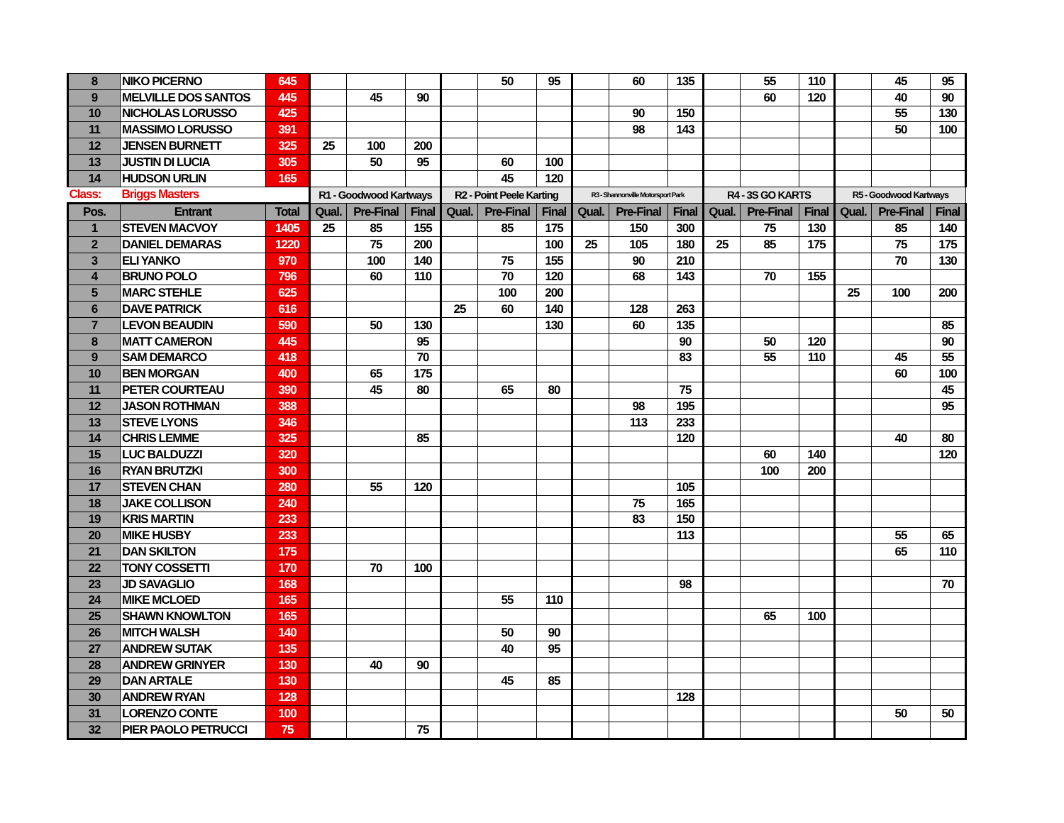| 8 | NIKO PICERNO | 645 | | | | | 50 | 95 | | 60 | 135 | | 55 | 110 | | 45 | 95 |
| 9 | MELVILLE DOS SANTOS | 445 | | 45 | 90 | | | | | | | | 60 | 120 | | 40 | 90 |
| 10 | NICHOLAS LORUSSO | 425 | | | | | | | | 90 | 150 | | | | | 55 | 130 |
| 11 | MASSIMO LORUSSO | 391 | | | | | | | | 98 | 143 | | | | | 50 | 100 |
| 12 | JENSEN BURNETT | 325 | 25 | 100 | 200 | | | | | | | | | | | | |
| 13 | JUSTIN DI LUCIA | 305 | | 50 | 95 | | 60 | 100 | | | | | | | | | |
| 14 | HUDSON URLIN | 165 | | | | | 45 | 120 | | | | | | | | | |
| Class: | Briggs Masters | | R1 - Goodwood Kartways | | | R2 - Point Peele Karting | | | R3 - Shannonville Motorsport Park | | | R4 - 3S GO KARTS | | | R5 - Goodwood Kartways | | |
| Pos. | Entrant | Total | Qual. | Pre-Final | Final | Qual. | Pre-Final | Final | Qual. | Pre-Final | Final | Qual. | Pre-Final | Final | Qual. | Pre-Final | Final |
| 1 | STEVEN MACVOY | 1405 | 25 | 85 | 155 | | 85 | 175 | | 150 | 300 | | 75 | 130 | | 85 | 140 |
| 2 | DANIEL DEMARAS | 1220 | | 75 | 200 | | | 100 | 25 | 105 | 180 | 25 | 85 | 175 | | 75 | 175 |
| 3 | ELI YANKO | 970 | | 100 | 140 | | 75 | 155 | | 90 | 210 | | | | | 70 | 130 |
| 4 | BRUNO POLO | 796 | | 60 | 110 | | 70 | 120 | | 68 | 143 | | 70 | 155 | | | |
| 5 | MARC STEHLE | 625 | | | | | 100 | 200 | | | | | | | 25 | 100 | 200 |
| 6 | DAVE PATRICK | 616 | | | | 25 | 60 | 140 | | 128 | 263 | | | | | | |
| 7 | LEVON BEAUDIN | 590 | | 50 | 130 | | | 130 | | 60 | 135 | | | | | | 85 |
| 8 | MATT CAMERON | 445 | | | 95 | | | | | | 90 | | 50 | 120 | | | 90 |
| 9 | SAM DEMARCO | 418 | | | 70 | | | | | | 83 | | 55 | 110 | | 45 | 55 |
| 10 | BEN MORGAN | 400 | | 65 | 175 | | | | | | | | | | | 60 | 100 |
| 11 | PETER COURTEAU | 390 | | 45 | 80 | | 65 | 80 | | | 75 | | | | | | 45 |
| 12 | JASON ROTHMAN | 388 | | | | | | | | 98 | 195 | | | | | | 95 |
| 13 | STEVE LYONS | 346 | | | | | | | | 113 | 233 | | | | | | |
| 14 | CHRIS LEMME | 325 | | | 85 | | | | | | 120 | | | | | 40 | 80 |
| 15 | LUC BALDUZZI | 320 | | | | | | | | | | | 60 | 140 | | | 120 |
| 16 | RYAN BRUTZKI | 300 | | | | | | | | | | | 100 | 200 | | | |
| 17 | STEVEN CHAN | 280 | | 55 | 120 | | | | | | 105 | | | | | | |
| 18 | JAKE COLLISON | 240 | | | | | | | | 75 | 165 | | | | | | |
| 19 | KRIS MARTIN | 233 | | | | | | | | 83 | 150 | | | | | | |
| 20 | MIKE HUSBY | 233 | | | | | | | | | 113 | | | | | 55 | 65 |
| 21 | DAN SKILTON | 175 | | | | | | | | | | | | | | 65 | 110 |
| 22 | TONY COSSETTI | 170 | | 70 | 100 | | | | | | | | | | | | |
| 23 | JD SAVAGLIO | 168 | | | | | | | | | 98 | | | | | | 70 |
| 24 | MIKE MCLOED | 165 | | | | | 55 | 110 | | | | | | | | | |
| 25 | SHAWN KNOWLTON | 165 | | | | | | | | | | | 65 | 100 | | | |
| 26 | MITCH WALSH | 140 | | | | | 50 | 90 | | | | | | | | | |
| 27 | ANDREW SUTAK | 135 | | | | | 40 | 95 | | | | | | | | | |
| 28 | ANDREW GRINYER | 130 | | 40 | 90 | | | | | | | | | | | | |
| 29 | DAN ARTALE | 130 | | | | | 45 | 85 | | | | | | | | | |
| 30 | ANDREW RYAN | 128 | | | | | | | | | 128 | | | | | | |
| 31 | LORENZO CONTE | 100 | | | | | | | | | | | | | | 50 | 50 |
| 32 | PIER PAOLO PETRUCCI | 75 | | | 75 | | | | | | | | | | | | |